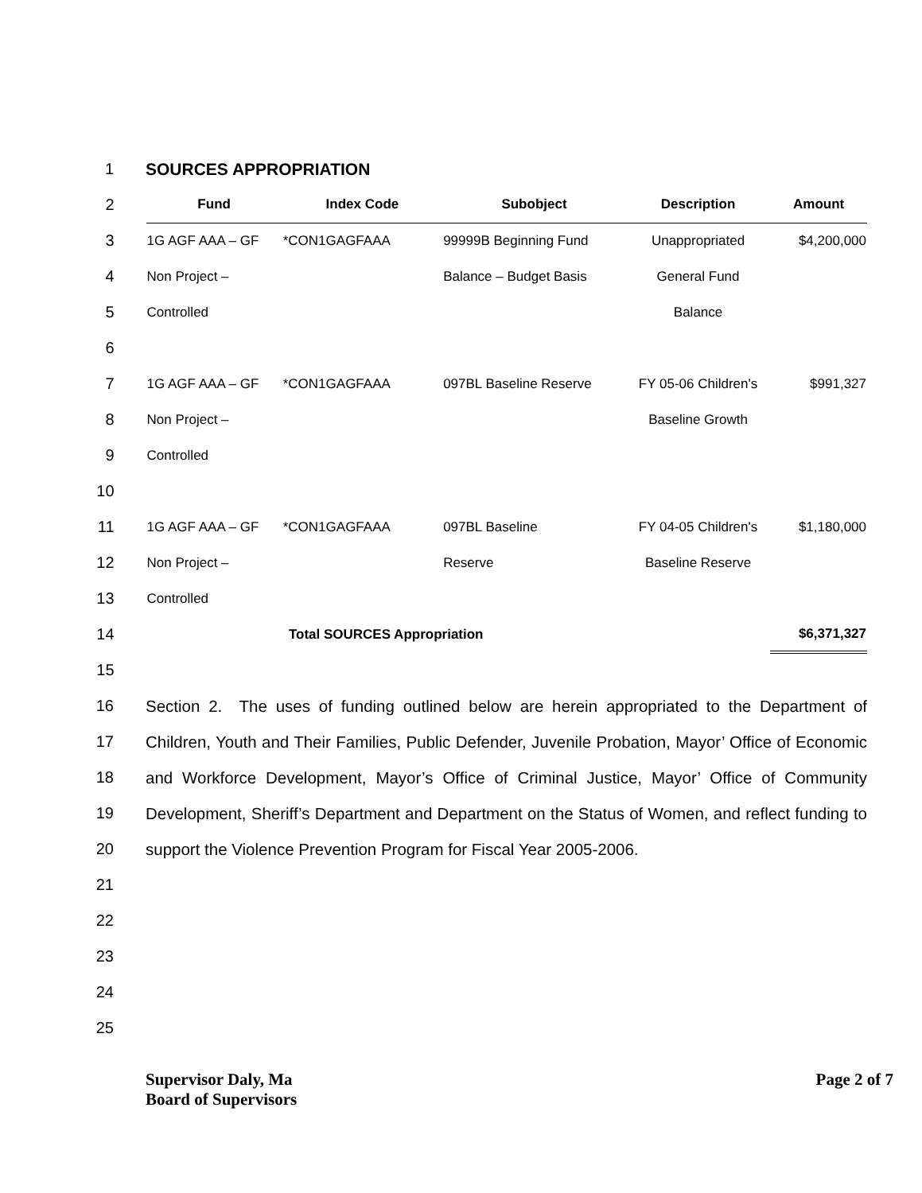1 SOURCES APPROPRIATION
| 2 | Fund | Index Code | Subobject | Description | Amount |
| 3 | 1G AGF AAA – GF | *CON1GAGFAAA | 99999B Beginning Fund | Unappropriated | $4,200,000 |
| 4 | Non Project – | | Balance – Budget Basis | General Fund | |
| 5 | Controlled | | | Balance | |
| 6 | | | | | |
| 7 | 1G AGF AAA – GF | *CON1GAGFAAA | 097BL Baseline Reserve | FY 05-06 Children's | $991,327 |
| 8 | Non Project – | | | Baseline Growth | |
| 9 | Controlled | | | | |
| 10 | | | | | |
| 11 | 1G AGF AAA – GF | *CON1GAGFAAA | 097BL Baseline | FY 04-05 Children's | $1,180,000 |
| 12 | Non Project – | | Reserve | Baseline Reserve | |
| 13 | Controlled | | | | |
| 14 | Total SOURCES Appropriation | | | | $6,371,327 |
| 15 | | | | | |
16
17
18
19
20
21
22
23
24
25
Section 2. The uses of funding outlined below are herein appropriated to the Department of Children, Youth and Their Families, Public Defender, Juvenile Probation, Mayor’ Office of Economic and Workforce Development, Mayor’s Office of Criminal Justice, Mayor’ Office of Community Development, Sheriff’s Department and Department on the Status of Women, and reflect funding to support the Violence Prevention Program for Fiscal Year 2005-2006.
Supervisor Daly, Ma
Board of Supervisors
Page 2 of 7